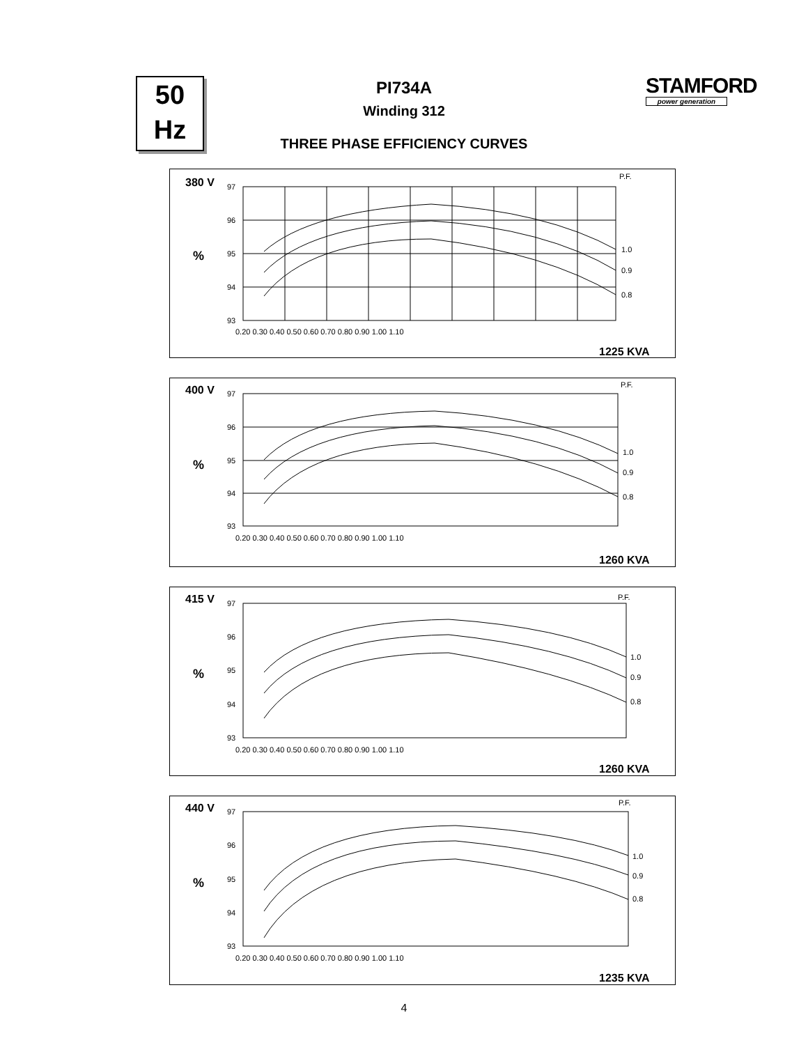50
Hz
STAMFORD
power generation
PI734A
Winding 312
THREE PHASE EFFICIENCY CURVES
380 V
%
P.F.
97
96
95
94
93
0.20 0.30 0.40 0.50 0.60 0.70 0.80 0.90 1.00 1.10
1.0
0.9
0.8
1225 KVA
400 V
%
P.F.
97
96
95
94
93
0.20 0.30 0.40 0.50 0.60 0.70 0.80 0.90 1.00 1.10
1.0
0.9
0.8
1260 KVA
415 V
%
P.F.
97
96
95
94
93
0.20 0.30 0.40 0.50 0.60 0.70 0.80 0.90 1.00 1.10
1.0
0.9
0.8
1260 KVA
440 V
%
P.F.
97
96
95
94
93
0.20 0.30 0.40 0.50 0.60 0.70 0.80 0.90 1.00 1.10
1.0
0.9
0.8
1235 KVA
4